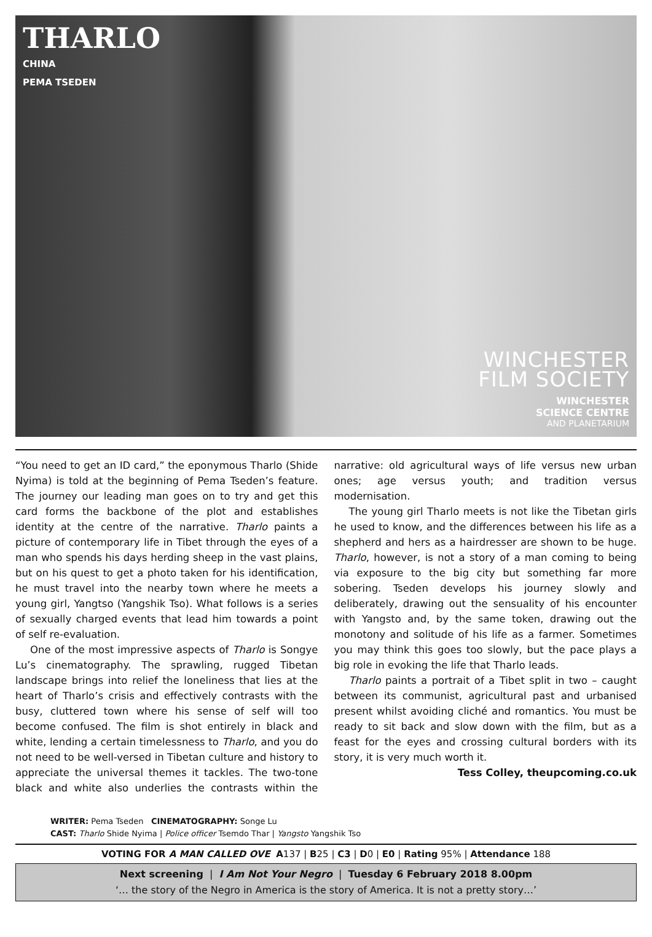THARLO
CHINA
PEMA TSEDEN
WINCHESTER
FILM SOCIETY
WINCHESTER
SCIENCE CENTRE
AND PLANETARIUM
“You need to get an ID card,” the eponymous Tharlo (Shide Nyima) is told at the beginning of Pema Tseden’s feature. The journey our leading man goes on to try and get this card forms the backbone of the plot and establishes identity at the centre of the narrative. Tharlo paints a picture of contemporary life in Tibet through the eyes of a man who spends his days herding sheep in the vast plains, but on his quest to get a photo taken for his identification, he must travel into the nearby town where he meets a young girl, Yangtso (Yangshik Tso). What follows is a series of sexually charged events that lead him towards a point of self re-evaluation.
One of the most impressive aspects of Tharlo is Songye Lu’s cinematography. The sprawling, rugged Tibetan landscape brings into relief the loneliness that lies at the heart of Tharlo’s crisis and effectively contrasts with the busy, cluttered town where his sense of self will too become confused. The film is shot entirely in black and white, lending a certain timelessness to Tharlo, and you do not need to be well-versed in Tibetan culture and history to appreciate the universal themes it tackles. The two-tone black and white also underlies the contrasts within the narrative: old agricultural ways of life versus new urban ones; age versus youth; and tradition versus modernisation.
The young girl Tharlo meets is not like the Tibetan girls he used to know, and the differences between his life as a shepherd and hers as a hairdresser are shown to be huge. Tharlo, however, is not a story of a man coming to being via exposure to the big city but something far more sobering. Tseden develops his journey slowly and deliberately, drawing out the sensuality of his encounter with Yangsto and, by the same token, drawing out the monotony and solitude of his life as a farmer. Sometimes you may think this goes too slowly, but the pace plays a big role in evoking the life that Tharlo leads.
Tharlo paints a portrait of a Tibet split in two – caught between its communist, agricultural past and urbanised present whilst avoiding cliché and romantics. You must be ready to sit back and slow down with the film, but as a feast for the eyes and crossing cultural borders with its story, it is very much worth it.
Tess Colley, theupcoming.co.uk
WRITER: Pema Tseden CINEMATOGRAPHY: Songe Lu
CAST: Tharlo Shide Nyima | Police officer Tsemdo Thar | Yangsto Yangshik Tso
VOTING FOR A MAN CALLED OVE A137 | B25 | C3 | D0 | E0 | Rating 95% | Attendance 188
Next screening | I Am Not Your Negro | Tuesday 6 February 2018 8.00pm
‘… the story of the Negro in America is the story of America. It is not a pretty story…’